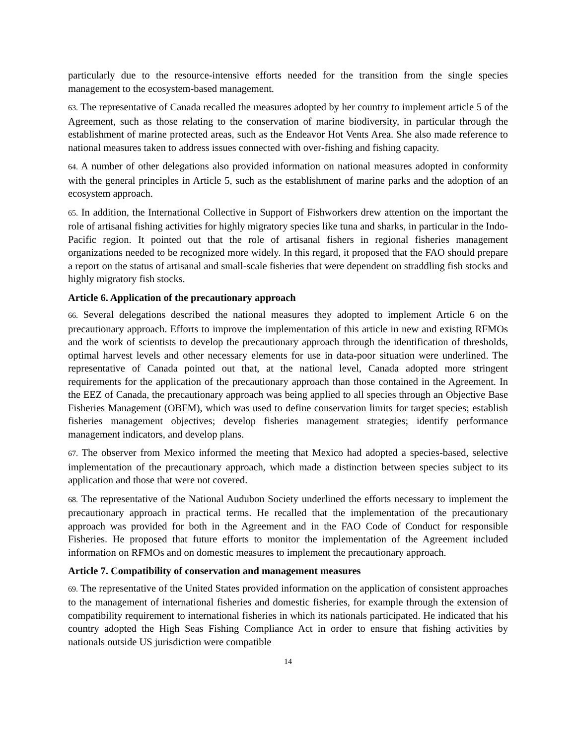particularly due to the resource-intensive efforts needed for the transition from the single species management to the ecosystem-based management.
63. The representative of Canada recalled the measures adopted by her country to implement article 5 of the Agreement, such as those relating to the conservation of marine biodiversity, in particular through the establishment of marine protected areas, such as the Endeavor Hot Vents Area. She also made reference to national measures taken to address issues connected with over-fishing and fishing capacity.
64. A number of other delegations also provided information on national measures adopted in conformity with the general principles in Article 5, such as the establishment of marine parks and the adoption of an ecosystem approach.
65. In addition, the International Collective in Support of Fishworkers drew attention on the important the role of artisanal fishing activities for highly migratory species like tuna and sharks, in particular in the Indo-Pacific region. It pointed out that the role of artisanal fishers in regional fisheries management organizations needed to be recognized more widely. In this regard, it proposed that the FAO should prepare a report on the status of artisanal and small-scale fisheries that were dependent on straddling fish stocks and highly migratory fish stocks.
Article 6. Application of the precautionary approach
66. Several delegations described the national measures they adopted to implement Article 6 on the precautionary approach. Efforts to improve the implementation of this article in new and existing RFMOs and the work of scientists to develop the precautionary approach through the identification of thresholds, optimal harvest levels and other necessary elements for use in data-poor situation were underlined. The representative of Canada pointed out that, at the national level, Canada adopted more stringent requirements for the application of the precautionary approach than those contained in the Agreement. In the EEZ of Canada, the precautionary approach was being applied to all species through an Objective Base Fisheries Management (OBFM), which was used to define conservation limits for target species; establish fisheries management objectives; develop fisheries management strategies; identify performance management indicators, and develop plans.
67. The observer from Mexico informed the meeting that Mexico had adopted a species-based, selective implementation of the precautionary approach, which made a distinction between species subject to its application and those that were not covered.
68. The representative of the National Audubon Society underlined the efforts necessary to implement the precautionary approach in practical terms. He recalled that the implementation of the precautionary approach was provided for both in the Agreement and in the FAO Code of Conduct for responsible Fisheries. He proposed that future efforts to monitor the implementation of the Agreement included information on RFMOs and on domestic measures to implement the precautionary approach.
Article 7. Compatibility of conservation and management measures
69. The representative of the United States provided information on the application of consistent approaches to the management of international fisheries and domestic fisheries, for example through the extension of compatibility requirement to international fisheries in which its nationals participated. He indicated that his country adopted the High Seas Fishing Compliance Act in order to ensure that fishing activities by nationals outside US jurisdiction were compatible
14